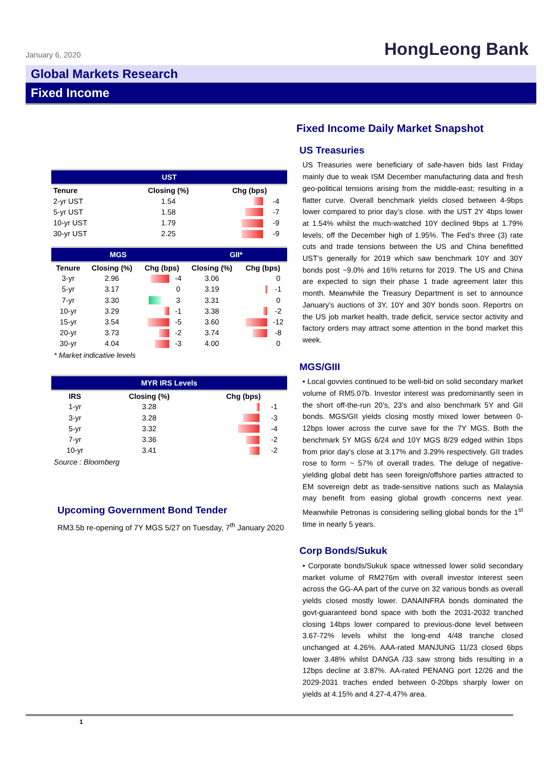January 6, 2020
HongLeong Bank
Global Markets Research
Fixed Income
| UST | | | |
| --- | --- | --- | --- |
| Tenure | Closing (%) | Chg (bps) | |
| 2-yr UST | 1.54 | | -4 |
| 5-yr UST | 1.58 | | -7 |
| 10-yr UST | 1.79 | | -9 |
| 30-yr UST | 2.25 | | -9 |
| MGS | | | | GII* | | |
| --- | --- | --- | --- | --- | --- | --- |
| Tenure | Closing (%) | Chg (bps) | | Closing (%) | Chg (bps) | |
| 3-yr | 2.96 | | -4 | 3.06 | | 0 |
| 5-yr | 3.17 | | 0 | 3.19 | | -1 |
| 7-yr | 3.30 | | 3 | 3.31 | | 0 |
| 10-yr | 3.29 | | -1 | 3.38 | | -2 |
| 15-yr | 3.54 | | -5 | 3.60 | | -12 |
| 20-yr | 3.73 | | -2 | 3.74 | | -8 |
| 30-yr | 4.04 | | -3 | 4.00 | | 0 |
* Market indicative levels
| MYR IRS Levels | | | |
| --- | --- | --- | --- |
| IRS | Closing (%) | Chg (bps) | |
| 1-yr | 3.28 | | -1 |
| 3-yr | 3.28 | | -3 |
| 5-yr | 3.32 | | -4 |
| 7-yr | 3.36 | | -2 |
| 10-yr | 3.41 | | -2 |
Source : Bloomberg
Upcoming Government Bond Tender
RM3.5b re-opening of 7Y MGS 5/27 on Tuesday, 7<sup>th</sup> January 2020
Fixed Income Daily Market Snapshot
US Treasuries
US Treasuries were beneficiary of safe-haven bids last Friday mainly due to weak ISM December manufacturing data and fresh geo-political tensions arising from the middle-east; resulting in a flatter curve. Overall benchmark yields closed between 4-9bps lower compared to prior day’s close. with the UST 2Y 4bps lower at 1.54% whilst the much-watched 10Y declined 9bps at 1.79% levels; off the December high of 1.95%. The Fed’s three (3) rate cuts and trade tensions between the US and China benefitted UST’s generally for 2019 which saw benchmark 10Y and 30Y bonds post ~9.0% and 16% returns for 2019. The US and China are expected to sign their phase 1 trade agreement later this month. Meanwhile the Treasury Department is set to announce January’s auctions of 3Y, 10Y and 30Y bonds soon. Reportrs on the US job market health, trade deficit, service sector activity and factory orders may attract some attention in the bond market this week.
MGS/GIII
• Local govvies continued to be well-bid on solid secondary market volume of RM5.07b. Investor interest was predominantly seen in the short off-the-run 20’s, 23’s and also benchmark 5Y and GII bonds. MGS/GII yields closing mostly mixed lower between 0-12bps lower across the curve save for the 7Y MGS. Both the benchmark 5Y MGS 6/24 and 10Y MGS 8/29 edged within 1bps from prior day’s close at 3.17% and 3.29% respectively. GII trades rose to form ~ 57% of overall trades. The deluge of negative-yielding global debt has seen foreign/offshore parties attracted to EM sovereign debt as trade-sensitive nations such as Malaysia may benefit from easing global growth concerns next year. Meanwhile Petronas is considering selling global bonds for the 1<sup>st</sup> time in nearly 5 years.
Corp Bonds/Sukuk
• Corporate bonds/Sukuk space witnessed lower solid secondary market volume of RM276m with overall investor interest seen across the GG-AA part of the curve on 32 various bonds as overall yields closed mostly lower. DANAINFRA bonds dominated the govt-guaranteed bond space with both the 2031-2032 tranched closing 14bps lower compared to previous-done level between 3.67-72% levels whilst the long-end 4/48 tranche closed unchanged at 4.26%. AAA-rated MANJUNG 11/23 closed 6bps lower 3.48% whilst DANGA /33 saw strong bids resulting in a 12bps decline at 3.87%. AA-rated PENANG port 12/26 and the 2029-2031 traches ended between 0-20bps sharply lower on yields at 4.15% and 4.27-4.47% area.
1